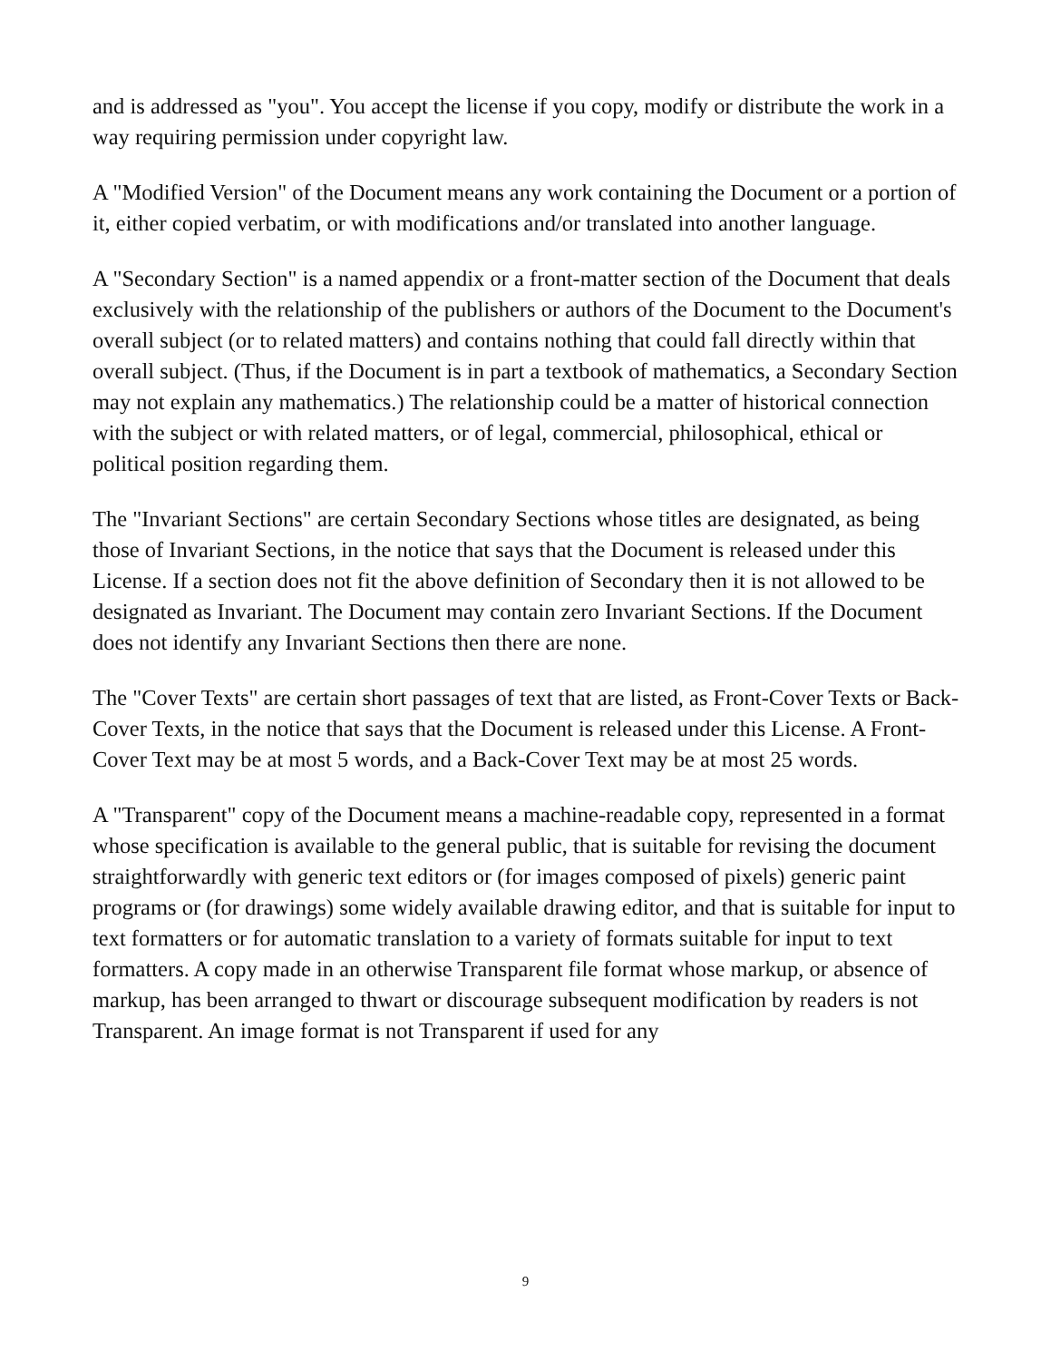and is addressed as "you". You accept the license if you copy, modify or distribute the work in a way requiring permission under copyright law.
A "Modified Version" of the Document means any work containing the Document or a portion of it, either copied verbatim, or with modifications and/or translated into another language.
A "Secondary Section" is a named appendix or a front-matter section of the Document that deals exclusively with the relationship of the publishers or authors of the Document to the Document's overall subject (or to related matters) and contains nothing that could fall directly within that overall subject. (Thus, if the Document is in part a textbook of mathematics, a Secondary Section may not explain any mathematics.) The relationship could be a matter of historical connection with the subject or with related matters, or of legal, commercial, philosophical, ethical or political position regarding them.
The "Invariant Sections" are certain Secondary Sections whose titles are designated, as being those of Invariant Sections, in the notice that says that the Document is released under this License. If a section does not fit the above definition of Secondary then it is not allowed to be designated as Invariant. The Document may contain zero Invariant Sections. If the Document does not identify any Invariant Sections then there are none.
The "Cover Texts" are certain short passages of text that are listed, as Front-Cover Texts or Back-Cover Texts, in the notice that says that the Document is released under this License. A Front-Cover Text may be at most 5 words, and a Back-Cover Text may be at most 25 words.
A "Transparent" copy of the Document means a machine-readable copy, represented in a format whose specification is available to the general public, that is suitable for revising the document straightforwardly with generic text editors or (for images composed of pixels) generic paint programs or (for drawings) some widely available drawing editor, and that is suitable for input to text formatters or for automatic translation to a variety of formats suitable for input to text formatters. A copy made in an otherwise Transparent file format whose markup, or absence of markup, has been arranged to thwart or discourage subsequent modification by readers is not Transparent. An image format is not Transparent if used for any
9